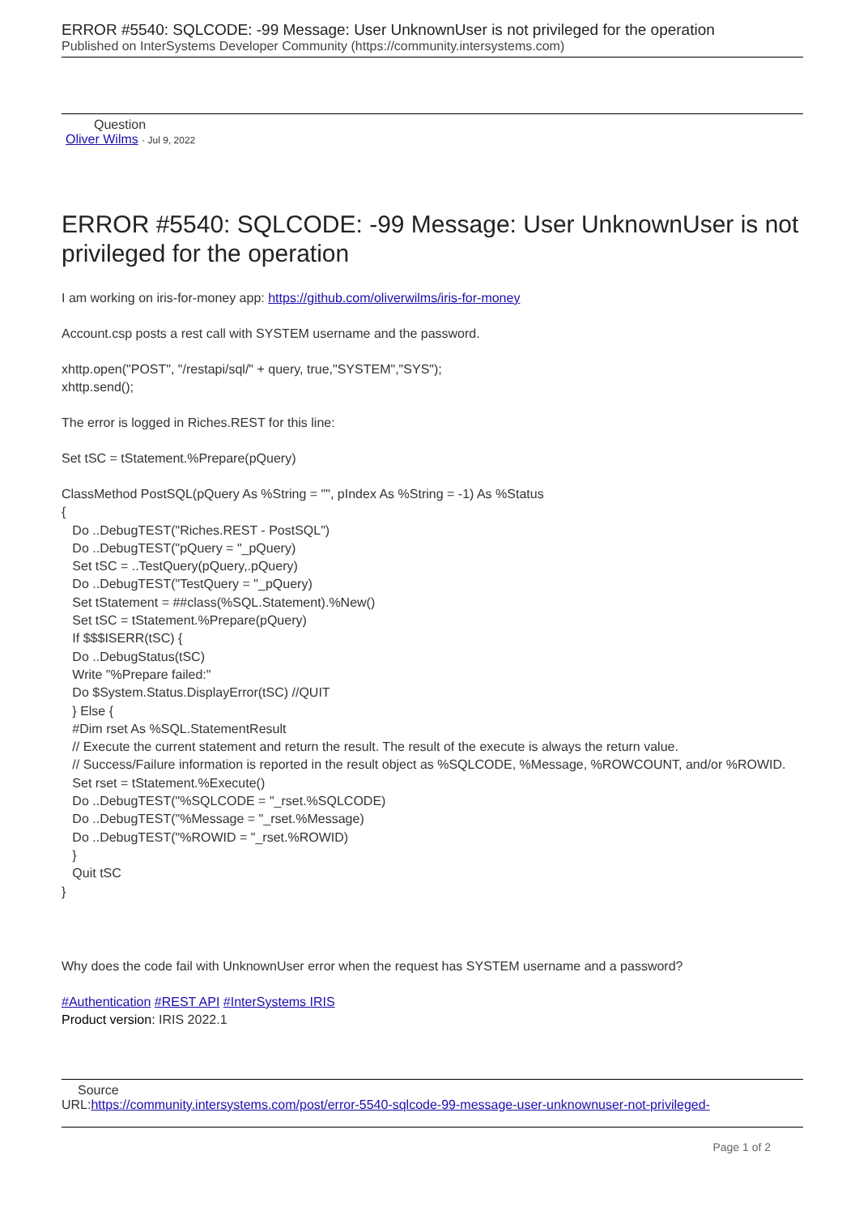ERROR #5540: SQLCODE: -99 Message: User UnknownUser is not privileged for the operation
Published on InterSystems Developer Community (https://community.intersystems.com)
Question
Oliver Wilms · Jul 9, 2022
ERROR #5540: SQLCODE: -99 Message: User UnknownUser is not privileged for the operation
I am working on iris-for-money app: https://github.com/oliverwilms/iris-for-money
Account.csp posts a rest call with SYSTEM username and the password.
xhttp.open("POST", "/restapi/sql/" + query, true,"SYSTEM","SYS");
xhttp.send();
The error is logged in Riches.REST for this line:
Set tSC = tStatement.%Prepare(pQuery)
ClassMethod PostSQL(pQuery As %String = "", pIndex As %String = -1) As %Status { Do ..DebugTEST("Riches.REST - PostSQL") Do ..DebugTEST("pQuery = "_pQuery) Set tSC = ..TestQuery(pQuery,.pQuery) Do ..DebugTEST("TestQuery = "_pQuery) Set tStatement = ##class(%SQL.Statement).%New() Set tSC = tStatement.%Prepare(pQuery) If $$$ISERR(tSC) { Do ..DebugStatus(tSC) Write "%Prepare failed:" Do $System.Status.DisplayError(tSC) //QUIT } Else { #Dim rset As %SQL.StatementResult // Execute the current statement and return the result. The result of the execute is always the return value. // Success/Failure information is reported in the result object as %SQLCODE, %Message, %ROWCOUNT, and/or %ROWID. Set rset = tStatement.%Execute() Do ..DebugTEST("%SQLCODE = "_rset.%SQLCODE) Do ..DebugTEST("%Message = "_rset.%Message) Do ..DebugTEST("%ROWID = "_rset.%ROWID) } Quit tSC }
Why does the code fail with UnknownUser error when the request has SYSTEM username and a password?
#Authentication #REST API #InterSystems IRIS
Product version: IRIS 2022.1
Source
URL:https://community.intersystems.com/post/error-5540-sqlcode-99-message-user-unknownuser-not-privileged-
Page 1 of 2